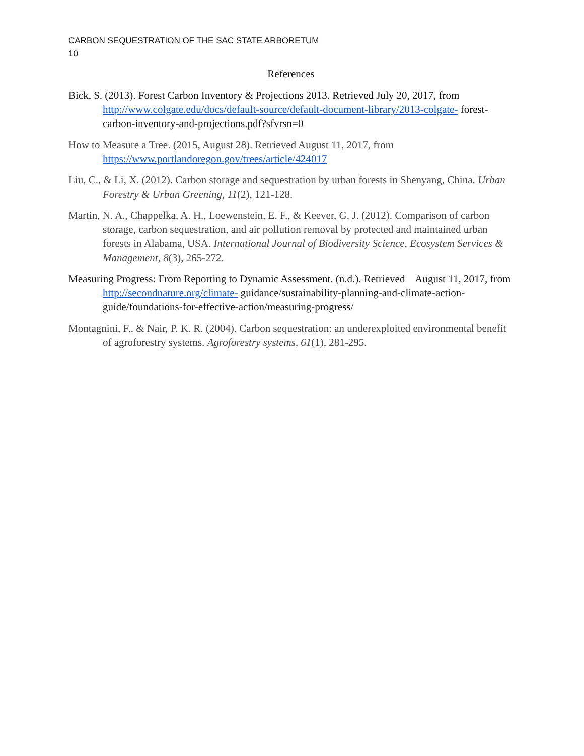CARBON SEQUESTRATION OF THE SAC STATE ARBORETUM
10
References
Bick, S. (2013). Forest Carbon Inventory & Projections 2013. Retrieved July 20, 2017, from http://www.colgate.edu/docs/default-source/default-document-library/2013-colgate- forest-carbon-inventory-and-projections.pdf?sfvrsn=0
How to Measure a Tree. (2015, August 28). Retrieved August 11, 2017, from https://www.portlandoregon.gov/trees/article/424017
Liu, C., & Li, X. (2012). Carbon storage and sequestration by urban forests in Shenyang, China. Urban Forestry & Urban Greening, 11(2), 121-128.
Martin, N. A., Chappelka, A. H., Loewenstein, E. F., & Keever, G. J. (2012). Comparison of carbon storage, carbon sequestration, and air pollution removal by protected and maintained urban forests in Alabama, USA. International Journal of Biodiversity Science, Ecosystem Services & Management, 8(3), 265-272.
Measuring Progress: From Reporting to Dynamic Assessment. (n.d.). Retrieved August 11, 2017, from http://secondnature.org/climate- guidance/sustainability-planning-and-climate-action-guide/foundations-for-effective-action/measuring-progress/
Montagnini, F., & Nair, P. K. R. (2004). Carbon sequestration: an underexploited environmental benefit of agroforestry systems. Agroforestry systems, 61(1), 281-295.